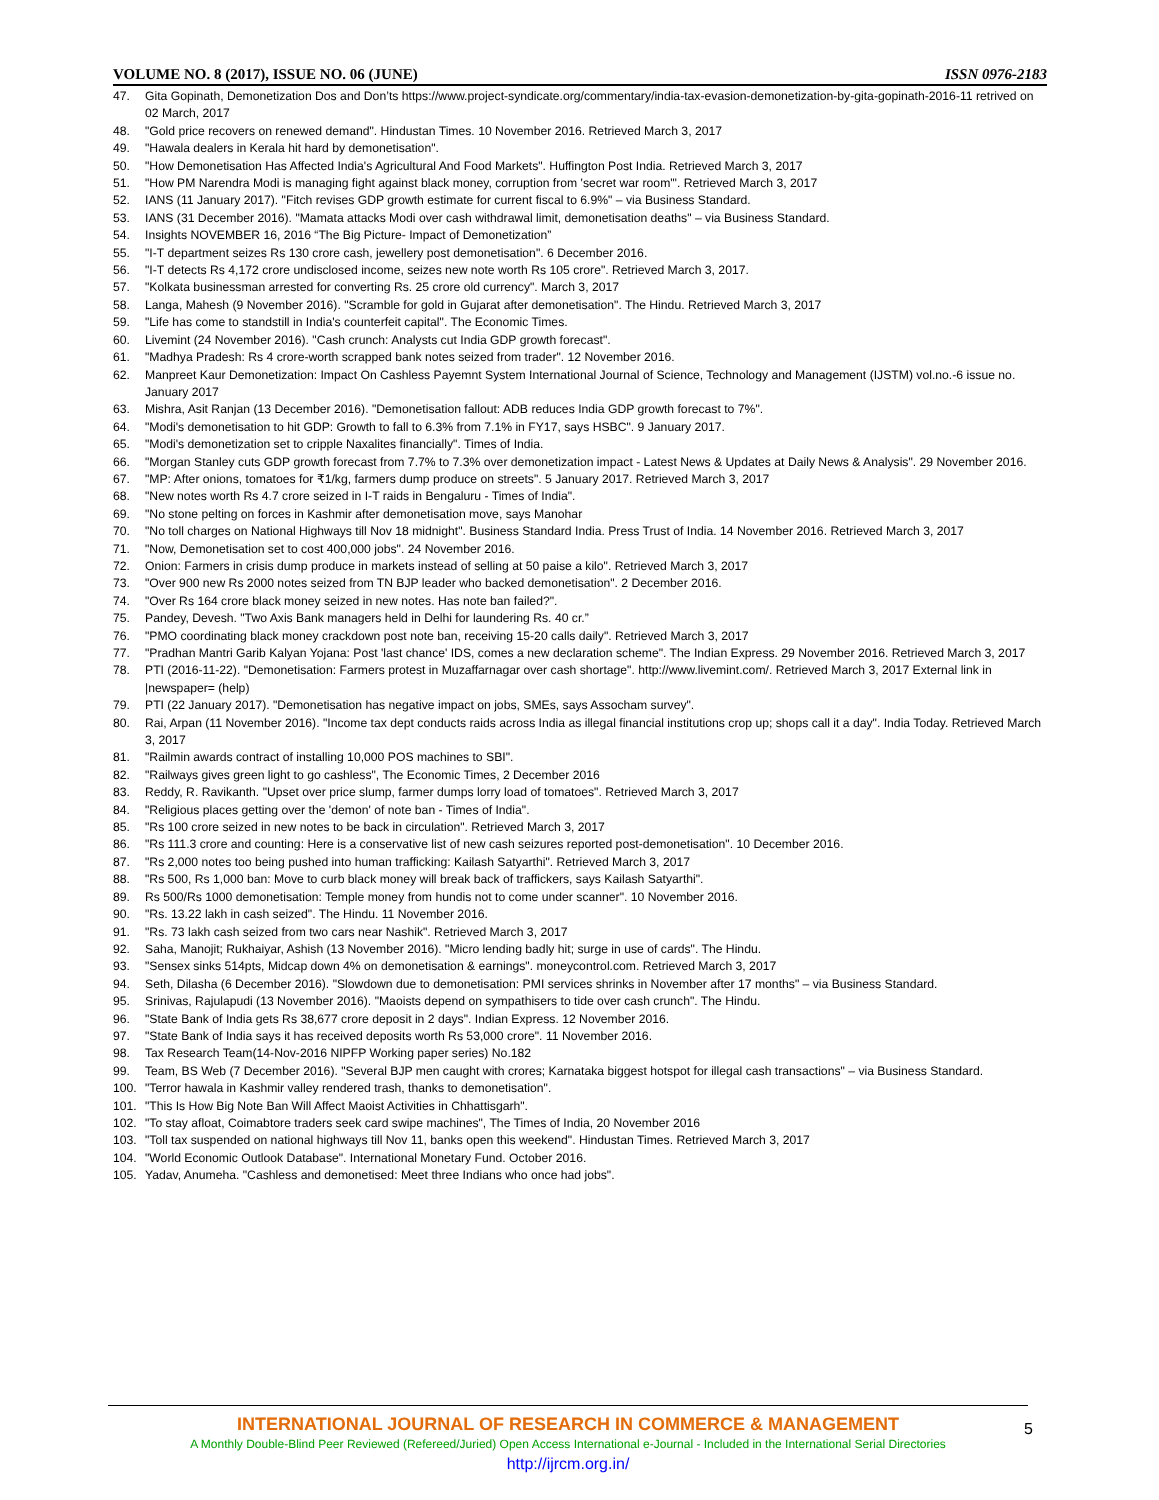VOLUME NO. 8 (2017), ISSUE NO. 06 (JUNE) ISSN 0976-2183
47. Gita Gopinath, Demonetization Dos and Don’ts https://www.project-syndicate.org/commentary/india-tax-evasion-demonetization-by-gita-gopinath-2016-11 retrived on 02 March, 2017
48. "Gold price recovers on renewed demand". Hindustan Times. 10 November 2016. Retrieved March 3, 2017
49. "Hawala dealers in Kerala hit hard by demonetisation".
50. "How Demonetisation Has Affected India's Agricultural And Food Markets". Huffington Post India. Retrieved March 3, 2017
51. "How PM Narendra Modi is managing fight against black money, corruption from 'secret war room'". Retrieved March 3, 2017
52. IANS (11 January 2017). "Fitch revises GDP growth estimate for current fiscal to 6.9%" – via Business Standard.
53. IANS (31 December 2016). "Mamata attacks Modi over cash withdrawal limit, demonetisation deaths" – via Business Standard.
54. Insights NOVEMBER 16, 2016 “The Big Picture- Impact of Demonetization”
55. "I-T department seizes Rs 130 crore cash, jewellery post demonetisation". 6 December 2016.
56. "I-T detects Rs 4,172 crore undisclosed income, seizes new note worth Rs 105 crore". Retrieved March 3, 2017.
57. "Kolkata businessman arrested for converting Rs. 25 crore old currency". March 3, 2017
58. Langa, Mahesh (9 November 2016). "Scramble for gold in Gujarat after demonetisation". The Hindu. Retrieved March 3, 2017
59. "Life has come to standstill in India's counterfeit capital". The Economic Times.
60. Livemint (24 November 2016). "Cash crunch: Analysts cut India GDP growth forecast".
61. "Madhya Pradesh: Rs 4 crore-worth scrapped bank notes seized from trader". 12 November 2016.
62. Manpreet Kaur Demonetization: Impact On Cashless Payemnt System International Journal of Science, Technology and Management (IJSTM) vol.no.-6 issue no. January 2017
63. Mishra, Asit Ranjan (13 December 2016). "Demonetisation fallout: ADB reduces India GDP growth forecast to 7%".
64. "Modi's demonetisation to hit GDP: Growth to fall to 6.3% from 7.1% in FY17, says HSBC". 9 January 2017.
65. "Modi's demonetization set to cripple Naxalites financially". Times of India.
66. "Morgan Stanley cuts GDP growth forecast from 7.7% to 7.3% over demonetization impact - Latest News & Updates at Daily News & Analysis". 29 November 2016.
67. "MP: After onions, tomatoes for ₹1/kg, farmers dump produce on streets". 5 January 2017. Retrieved March 3, 2017
68. "New notes worth Rs 4.7 crore seized in I-T raids in Bengaluru - Times of India".
69. "No stone pelting on forces in Kashmir after demonetisation move, says Manohar
70. "No toll charges on National Highways till Nov 18 midnight". Business Standard India. Press Trust of India. 14 November 2016. Retrieved March 3, 2017
71. "Now, Demonetisation set to cost 400,000 jobs". 24 November 2016.
72. Onion: Farmers in crisis dump produce in markets instead of selling at 50 paise a kilo". Retrieved March 3, 2017
73. "Over 900 new Rs 2000 notes seized from TN BJP leader who backed demonetisation". 2 December 2016.
74. "Over Rs 164 crore black money seized in new notes. Has note ban failed?".
75. Pandey, Devesh. "Two Axis Bank managers held in Delhi for laundering Rs. 40 cr.”
76. "PMO coordinating black money crackdown post note ban, receiving 15-20 calls daily". Retrieved March 3, 2017
77. "Pradhan Mantri Garib Kalyan Yojana: Post 'last chance' IDS, comes a new declaration scheme". The Indian Express. 29 November 2016. Retrieved March 3, 2017
78. PTI (2016-11-22). "Demonetisation: Farmers protest in Muzaffarnagar over cash shortage". http://www.livemint.com/. Retrieved March 3, 2017 External link in |newspaper= (help)
79. PTI (22 January 2017). "Demonetisation has negative impact on jobs, SMEs, says Assocham survey".
80. Rai, Arpan (11 November 2016). "Income tax dept conducts raids across India as illegal financial institutions crop up; shops call it a day". India Today. Retrieved March 3, 2017
81. "Railmin awards contract of installing 10,000 POS machines to SBI".
82. "Railways gives green light to go cashless", The Economic Times, 2 December 2016
83. Reddy, R. Ravikanth. "Upset over price slump, farmer dumps lorry load of tomatoes". Retrieved March 3, 2017
84. "Religious places getting over the 'demon' of note ban - Times of India".
85. "Rs 100 crore seized in new notes to be back in circulation". Retrieved March 3, 2017
86. "Rs 111.3 crore and counting: Here is a conservative list of new cash seizures reported post-demonetisation". 10 December 2016.
87. "Rs 2,000 notes too being pushed into human trafficking: Kailash Satyarthi". Retrieved March 3, 2017
88. "Rs 500, Rs 1,000 ban: Move to curb black money will break back of traffickers, says Kailash Satyarthi".
89. Rs 500/Rs 1000 demonetisation: Temple money from hundis not to come under scanner". 10 November 2016.
90. "Rs. 13.22 lakh in cash seized". The Hindu. 11 November 2016.
91. "Rs. 73 lakh cash seized from two cars near Nashik". Retrieved March 3, 2017
92. Saha, Manojit; Rukhaiyar, Ashish (13 November 2016). "Micro lending badly hit; surge in use of cards". The Hindu.
93. "Sensex sinks 514pts, Midcap down 4% on demonetisation & earnings". moneycontrol.com. Retrieved March 3, 2017
94. Seth, Dilasha (6 December 2016). "Slowdown due to demonetisation: PMI services shrinks in November after 17 months" – via Business Standard.
95. Srinivas, Rajulapudi (13 November 2016). "Maoists depend on sympathisers to tide over cash crunch". The Hindu.
96. "State Bank of India gets Rs 38,677 crore deposit in 2 days". Indian Express. 12 November 2016.
97. "State Bank of India says it has received deposits worth Rs 53,000 crore". 11 November 2016.
98. Tax Research Team(14-Nov-2016 NIPFP Working paper series) No.182
99. Team, BS Web (7 December 2016). "Several BJP men caught with crores; Karnataka biggest hotspot for illegal cash transactions" – via Business Standard.
100. "Terror hawala in Kashmir valley rendered trash, thanks to demonetisation".
101. "This Is How Big Note Ban Will Affect Maoist Activities in Chhattisgarh".
102. "To stay afloat, Coimabtore traders seek card swipe machines", The Times of India, 20 November 2016
103. "Toll tax suspended on national highways till Nov 11, banks open this weekend". Hindustan Times. Retrieved March 3, 2017
104. "World Economic Outlook Database". International Monetary Fund. October 2016.
105. Yadav, Anumeha. "Cashless and demonetised: Meet three Indians who once had jobs".
INTERNATIONAL JOURNAL OF RESEARCH IN COMMERCE & MANAGEMENT
A Monthly Double-Blind Peer Reviewed (Refereed/Juried) Open Access International e-Journal - Included in the International Serial Directories
http://ijrcm.org.in/
5